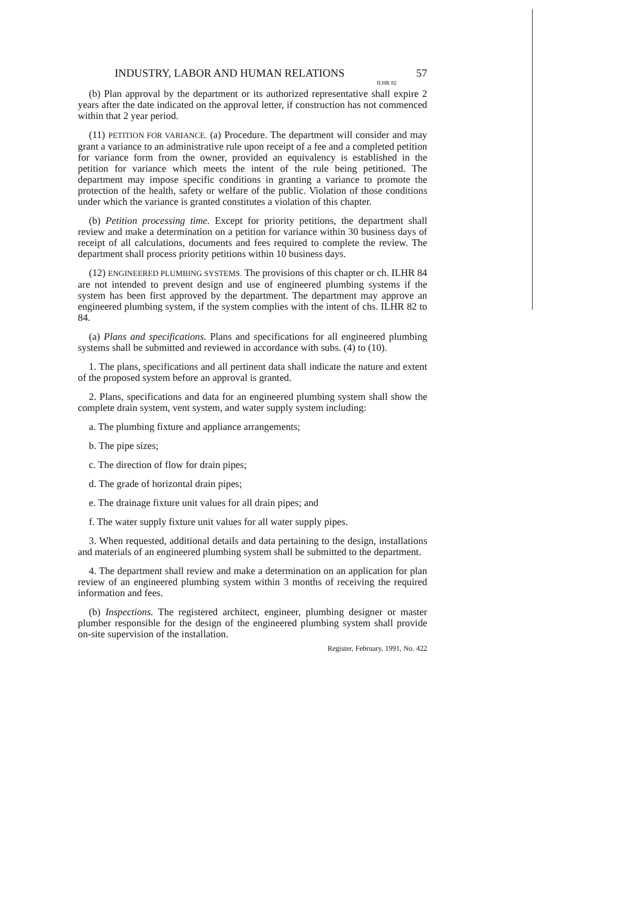INDUSTRY, LABOR AND HUMAN RELATIONS 57
ILHR 82
(b) Plan approval by the department or its authorized representative shall expire 2 years after the date indicated on the approval letter, if construction has not commenced within that 2 year period.
(11) PETITION FOR VARIANCE. (a) Procedure. The department will consider and may grant a variance to an administrative rule upon receipt of a fee and a completed petition for variance form from the owner, provided an equivalency is established in the petition for variance which meets the intent of the rule being petitioned. The department may impose specific conditions in granting a variance to promote the protection of the health, safety or welfare of the public. Violation of those conditions under which the variance is granted constitutes a violation of this chapter.
(b) Petition processing time. Except for priority petitions, the department shall review and make a determination on a petition for variance within 30 business days of receipt of all calculations, documents and fees required to complete the review. The department shall process priority petitions within 10 business days.
(12) ENGINEERED PLUMBING SYSTEMS. The provisions of this chapter or ch. ILHR 84 are not intended to prevent design and use of engineered plumbing systems if the system has been first approved by the department. The department may approve an engineered plumbing system, if the system complies with the intent of chs. ILHR 82 to 84.
(a) Plans and specifications. Plans and specifications for all engineered plumbing systems shall be submitted and reviewed in accordance with subs. (4) to (10).
1. The plans, specifications and all pertinent data shall indicate the nature and extent of the proposed system before an approval is granted.
2. Plans, specifications and data for an engineered plumbing system shall show the complete drain system, vent system, and water supply system including:
a. The plumbing fixture and appliance arrangements;
b. The pipe sizes;
c. The direction of flow for drain pipes;
d. The grade of horizontal drain pipes;
e. The drainage fixture unit values for all drain pipes; and
f. The water supply fixture unit values for all water supply pipes.
3. When requested, additional details and data pertaining to the design, installations and materials of an engineered plumbing system shall be submitted to the department.
4. The department shall review and make a determination on an application for plan review of an engineered plumbing system within 3 months of receiving the required information and fees.
(b) Inspections. The registered architect, engineer, plumbing designer or master plumber responsible for the design of the engineered plumbing system shall provide on-site supervision of the installation.
Register, February, 1991, No. 422